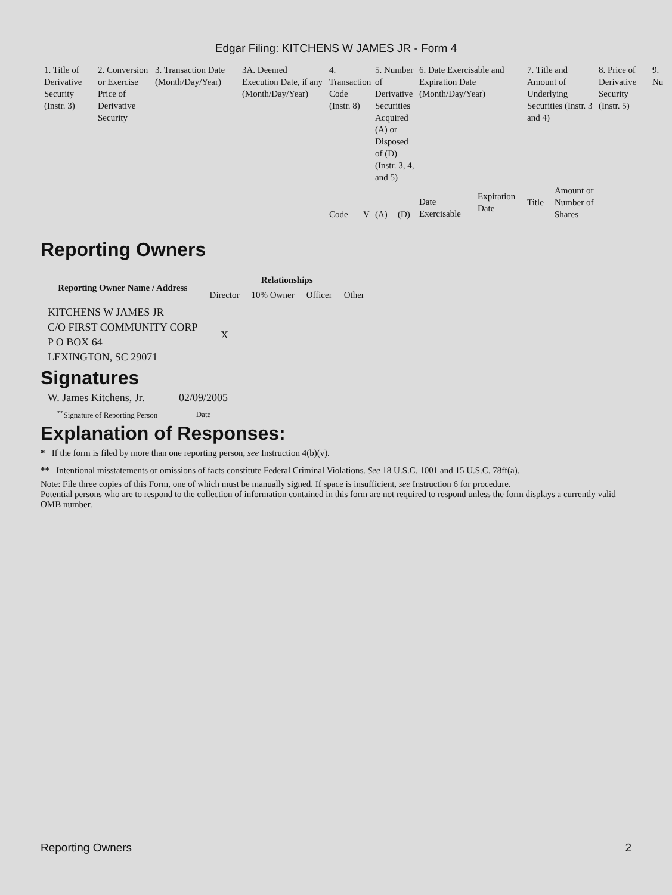Edgar Filing: KITCHENS W JAMES JR - Form 4
| 1. Title of Derivative Security (Instr. 3) | 2. Conversion or Exercise Price of Derivative Security | 3. Transaction Date (Month/Day/Year) | 3A. Deemed Execution Date, if any (Month/Day/Year) | 4. Transaction Code (Instr. 8) | | 5. Number of Derivative Securities Acquired (A) or Disposed of (D) (Instr. 3, 4, and 5) | | 6. Date Exercisable and Expiration Date (Month/Day/Year) | | 7. Title and Amount of Underlying Securities (Instr. 3 and 4) | | 8. Price of Derivative Security (Instr. 5) | 9. Nu |
| --- | --- | --- | --- | --- | --- | --- | --- | --- | --- | --- | --- | --- | --- |
| | | | | Code | V | (A) | (D) | Date Exercisable | Expiration Date | Title | Amount or Number of Shares | | |
Reporting Owners
| Reporting Owner Name / Address | Relationships | | | |
| --- | --- | --- | --- | --- |
| | Director | 10% Owner | Officer | Other |
| KITCHENS W JAMES JR C/O FIRST COMMUNITY CORP P O BOX 64 LEXINGTON, SC 29071 | X | | | |
Signatures
| W. James Kitchens, Jr. | 02/09/2005 |
| <sup>**</sup> Signature of Reporting Person | Date |
Explanation of Responses:
* If the form is filed by more than one reporting person, see Instruction 4(b)(v).
** Intentional misstatements or omissions of facts constitute Federal Criminal Violations. See 18 U.S.C. 1001 and 15 U.S.C. 78ff(a).
Note: File three copies of this Form, one of which must be manually signed. If space is insufficient, see Instruction 6 for procedure.
Potential persons who are to respond to the collection of information contained in this form are not required to respond unless the form displays a currently valid OMB number.
Reporting Owners 2